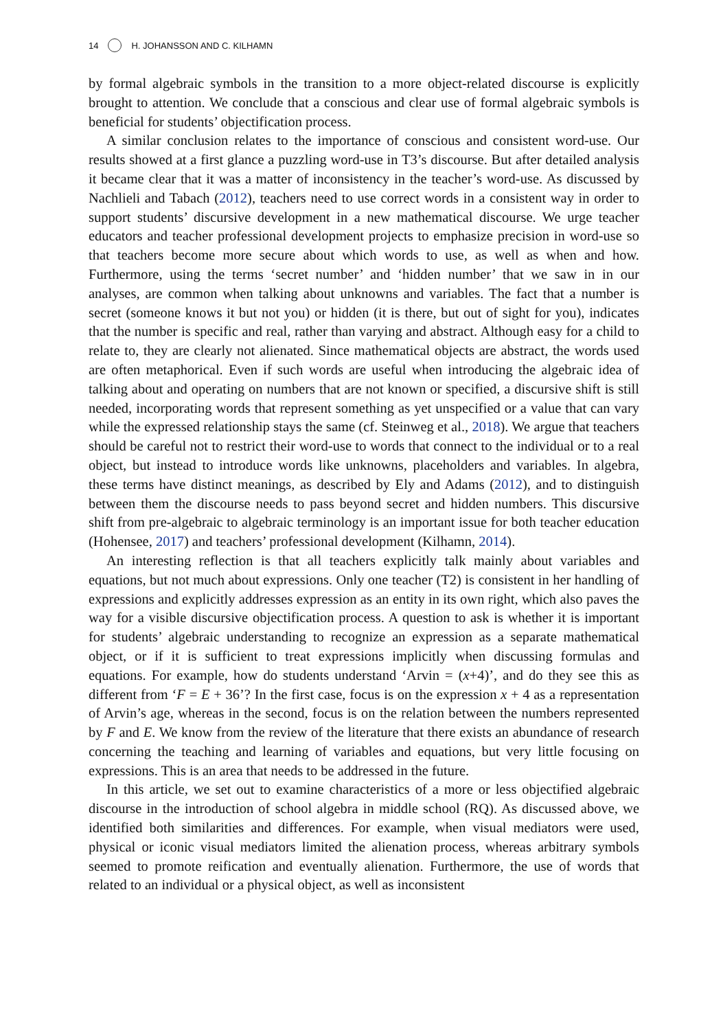14 H. JOHANSSON AND C. KILHAMN
by formal algebraic symbols in the transition to a more object-related discourse is explicitly brought to attention. We conclude that a conscious and clear use of formal algebraic symbols is beneficial for students’ objectification process.
A similar conclusion relates to the importance of conscious and consistent word-use. Our results showed at a first glance a puzzling word-use in T3’s discourse. But after detailed analysis it became clear that it was a matter of inconsistency in the teacher’s word-use. As discussed by Nachlieli and Tabach (2012), teachers need to use correct words in a consistent way in order to support students’ discursive development in a new mathematical discourse. We urge teacher educators and teacher professional development projects to emphasize precision in word-use so that teachers become more secure about which words to use, as well as when and how. Furthermore, using the terms ‘secret number’ and ‘hidden number’ that we saw in in our analyses, are common when talking about unknowns and variables. The fact that a number is secret (someone knows it but not you) or hidden (it is there, but out of sight for you), indicates that the number is specific and real, rather than varying and abstract. Although easy for a child to relate to, they are clearly not alienated. Since mathematical objects are abstract, the words used are often metaphorical. Even if such words are useful when introducing the algebraic idea of talking about and operating on numbers that are not known or specified, a discursive shift is still needed, incorporating words that represent something as yet unspecified or a value that can vary while the expressed relationship stays the same (cf. Steinweg et al., 2018). We argue that teachers should be careful not to restrict their word-use to words that connect to the individual or to a real object, but instead to introduce words like unknowns, placeholders and variables. In algebra, these terms have distinct meanings, as described by Ely and Adams (2012), and to distinguish between them the discourse needs to pass beyond secret and hidden numbers. This discursive shift from pre-algebraic to algebraic terminology is an important issue for both teacher education (Hohensee, 2017) and teachers’ professional development (Kilhamn, 2014).
An interesting reflection is that all teachers explicitly talk mainly about variables and equations, but not much about expressions. Only one teacher (T2) is consistent in her handling of expressions and explicitly addresses expression as an entity in its own right, which also paves the way for a visible discursive objectification process. A question to ask is whether it is important for students’ algebraic understanding to recognize an expression as a separate mathematical object, or if it is sufficient to treat expressions implicitly when discussing formulas and equations. For example, how do students understand ‘Arvin = (x+4)’, and do they see this as different from ‘F = E + 36’? In the first case, focus is on the expression x + 4 as a representation of Arvin’s age, whereas in the second, focus is on the relation between the numbers represented by F and E. We know from the review of the literature that there exists an abundance of research concerning the teaching and learning of variables and equations, but very little focusing on expressions. This is an area that needs to be addressed in the future.
In this article, we set out to examine characteristics of a more or less objectified algebraic discourse in the introduction of school algebra in middle school (RQ). As discussed above, we identified both similarities and differences. For example, when visual mediators were used, physical or iconic visual mediators limited the alienation process, whereas arbitrary symbols seemed to promote reification and eventually alienation. Furthermore, the use of words that related to an individual or a physical object, as well as inconsistent